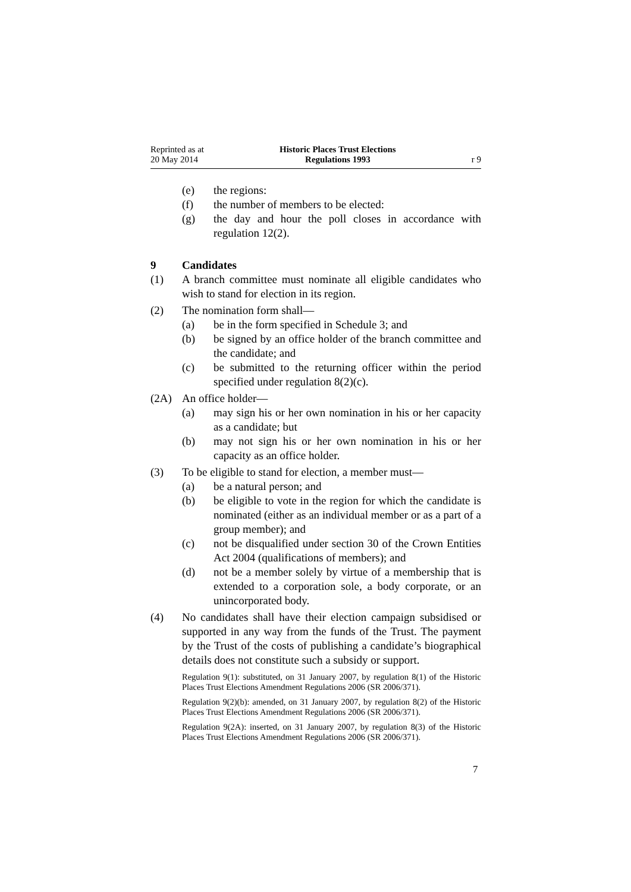Reprinted as at
20 May 2014
Historic Places Trust Elections
Regulations 1993
r 9
(e) the regions:
(f) the number of members to be elected:
(g) the day and hour the poll closes in accordance with regulation 12(2).
9 Candidates
(1) A branch committee must nominate all eligible candidates who wish to stand for election in its region.
(2) The nomination form shall—
(a) be in the form specified in Schedule 3; and
(b) be signed by an office holder of the branch committee and the candidate; and
(c) be submitted to the returning officer within the period specified under regulation 8(2)(c).
(2A) An office holder—
(a) may sign his or her own nomination in his or her capacity as a candidate; but
(b) may not sign his or her own nomination in his or her capacity as an office holder.
(3) To be eligible to stand for election, a member must—
(a) be a natural person; and
(b) be eligible to vote in the region for which the candidate is nominated (either as an individual member or as a part of a group member); and
(c) not be disqualified under section 30 of the Crown Entities Act 2004 (qualifications of members); and
(d) not be a member solely by virtue of a membership that is extended to a corporation sole, a body corporate, or an unincorporated body.
(4) No candidates shall have their election campaign subsidised or supported in any way from the funds of the Trust. The payment by the Trust of the costs of publishing a candidate’s biographical details does not constitute such a subsidy or support.
Regulation 9(1): substituted, on 31 January 2007, by regulation 8(1) of the Historic Places Trust Elections Amendment Regulations 2006 (SR 2006/371).
Regulation 9(2)(b): amended, on 31 January 2007, by regulation 8(2) of the Historic Places Trust Elections Amendment Regulations 2006 (SR 2006/371).
Regulation 9(2A): inserted, on 31 January 2007, by regulation 8(3) of the Historic Places Trust Elections Amendment Regulations 2006 (SR 2006/371).
7